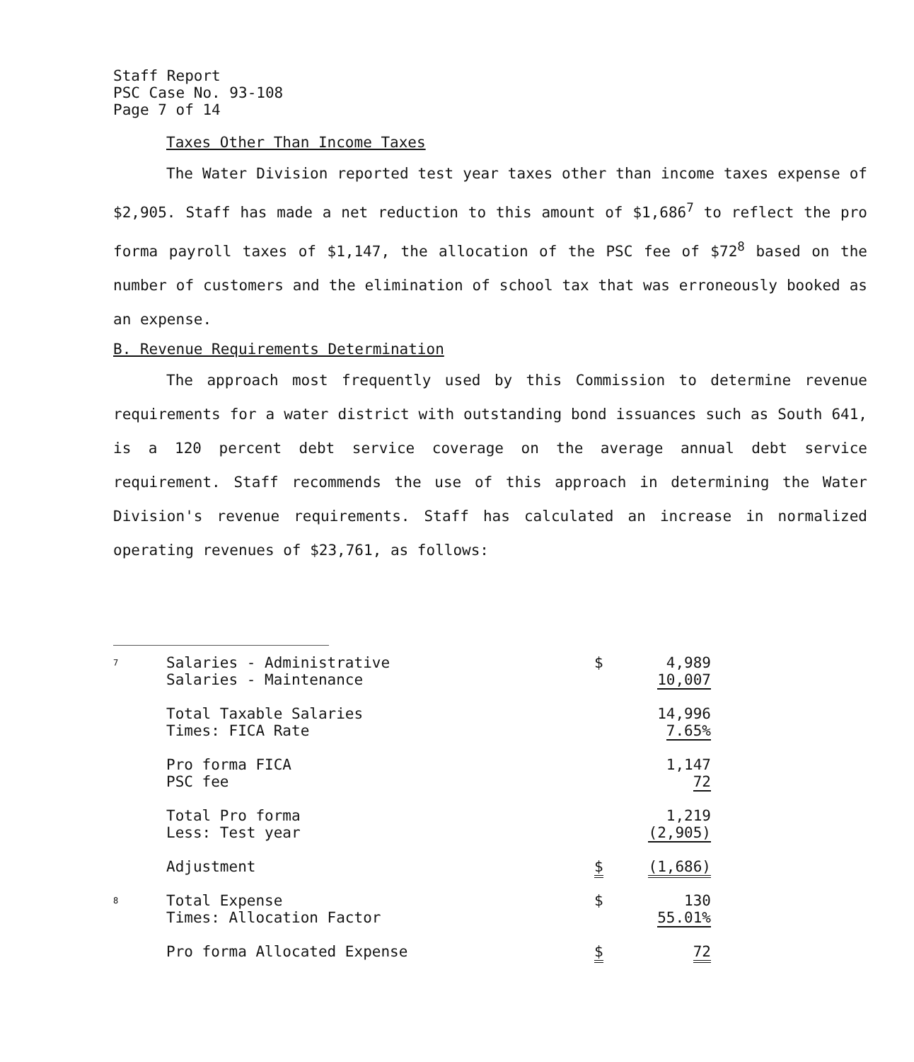Staff Report
PSC Case No. 93-108
Page 7 of 14
Taxes Other Than Income Taxes
The Water Division reported test year taxes other than income taxes expense of $2,905. Staff has made a net reduction to this amount of $1,686<sup>7</sup> to reflect the pro forma payroll taxes of $1,147, the allocation of the PSC fee of $72<sup>8</sup> based on the number of customers and the elimination of school tax that was erroneously booked as an expense.
B. Revenue Requirements Determination
The approach most frequently used by this Commission to determine revenue requirements for a water district with outstanding bond issuances such as South 641, is a 120 percent debt service coverage on the average annual debt service requirement. Staff recommends the use of this approach in determining the Water Division's revenue requirements. Staff has calculated an increase in normalized operating revenues of $23,761, as follows:
| 7 | Salaries - Administrative Salaries - Maintenance | $ | 4,989 10,007 |
| | Total Taxable Salaries Times: FICA Rate | | 14,996 7.65% |
| | Pro forma FICA PSC fee | | 1,147 72 |
| | Total Pro forma Less: Test year | | 1,219 (2,905) |
| | Adjustment | $ | (1,686) |
| 8 | Total Expense Times: Allocation Factor | $ | 130 55.01% |
| | Pro forma Allocated Expense | $ | 72 |